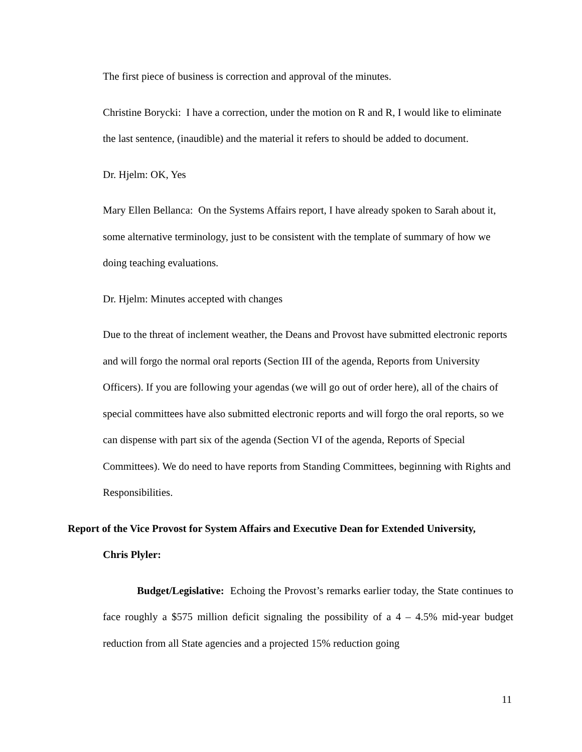The first piece of business is correction and approval of the minutes.
Christine Borycki: I have a correction, under the motion on R and R, I would like to eliminate the last sentence, (inaudible) and the material it refers to should be added to document.
Dr. Hjelm: OK, Yes
Mary Ellen Bellanca: On the Systems Affairs report, I have already spoken to Sarah about it, some alternative terminology, just to be consistent with the template of summary of how we doing teaching evaluations.
Dr. Hjelm: Minutes accepted with changes
Due to the threat of inclement weather, the Deans and Provost have submitted electronic reports and will forgo the normal oral reports (Section III of the agenda, Reports from University Officers). If you are following your agendas (we will go out of order here), all of the chairs of special committees have also submitted electronic reports and will forgo the oral reports, so we can dispense with part six of the agenda (Section VI of the agenda, Reports of Special Committees). We do need to have reports from Standing Committees, beginning with Rights and Responsibilities.
Report of the Vice Provost for System Affairs and Executive Dean for Extended University,
Chris Plyler:
Budget/Legislative: Echoing the Provost’s remarks earlier today, the State continues to face roughly a $575 million deficit signaling the possibility of a 4 – 4.5% mid-year budget reduction from all State agencies and a projected 15% reduction going
11